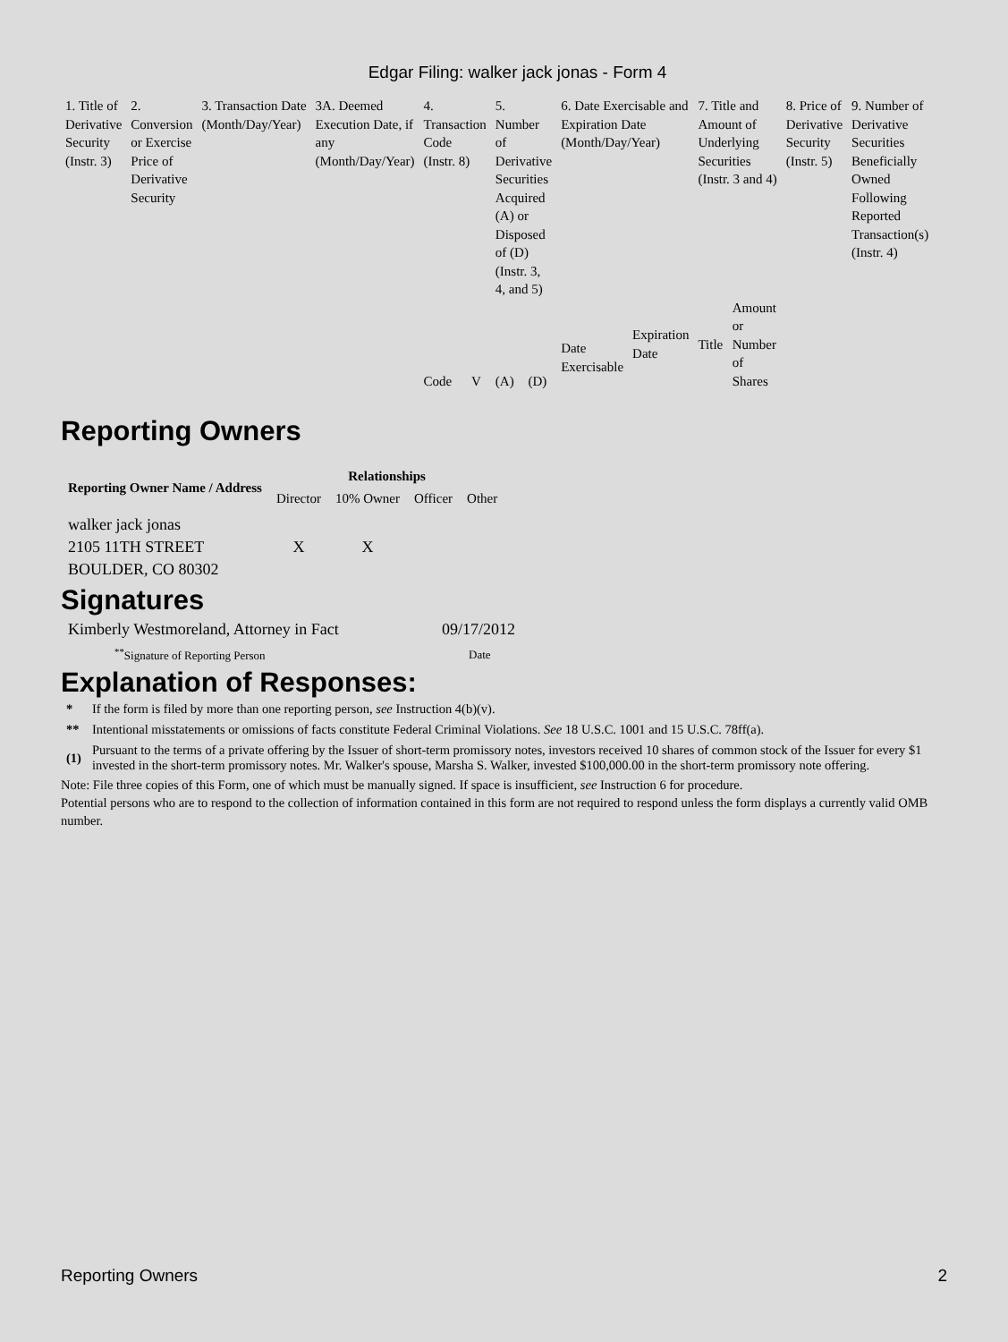Edgar Filing: walker jack jonas - Form 4
| 1. Title of Derivative Security (Instr. 3) | 2. Conversion or Exercise Price of Derivative Security | 3. Transaction Date (Month/Day/Year) | 3A. Deemed Execution Date, if any (Month/Day/Year) | 4. Transaction Code (Instr. 8) | | 5. Number of Derivative Securities Acquired (A) or Disposed of (D) (Instr. 3, 4, and 5) | | 6. Date Exercisable and Expiration Date (Month/Day/Year) | | 7. Title and Amount of Underlying Securities (Instr. 3 and 4) | | 8. Price of Derivative Security (Instr. 5) | 9. Number of Derivative Securities Beneficially Owned Following Reported Transaction(s) (Instr. 4) |
| | | | | Code | V | (A) | (D) | Date Exercisable | Expiration Date | Title | Amount or Number of Shares | | |
Reporting Owners
| Reporting Owner Name / Address | Relationships | | | |
| --- | --- | --- | --- | --- |
| | Director | 10% Owner | Officer | Other |
| walker jack jonas 2105 11TH STREET BOULDER, CO 80302 | X | X | | |
Signatures
| Kimberly Westmoreland, Attorney in Fact | 09/17/2012 |
| <sup>**</sup> Signature of Reporting Person | Date |
Explanation of Responses:
| * | If the form is filed by more than one reporting person, see Instruction 4(b)(v). |
| ** | Intentional misstatements or omissions of facts constitute Federal Criminal Violations. See 18 U.S.C. 1001 and 15 U.S.C. 78ff(a). |
| (1) | Pursuant to the terms of a private offering by the Issuer of short-term promissory notes, investors received 10 shares of common stock of the Issuer for every $1 invested in the short-term promissory notes. Mr. Walker's spouse, Marsha S. Walker, invested $100,000.00 in the short-term promissory note offering. |
Note: File three copies of this Form, one of which must be manually signed. If space is insufficient, see Instruction 6 for procedure.
Potential persons who are to respond to the collection of information contained in this form are not required to respond unless the form displays a currently valid OMB number.
Reporting Owners 2